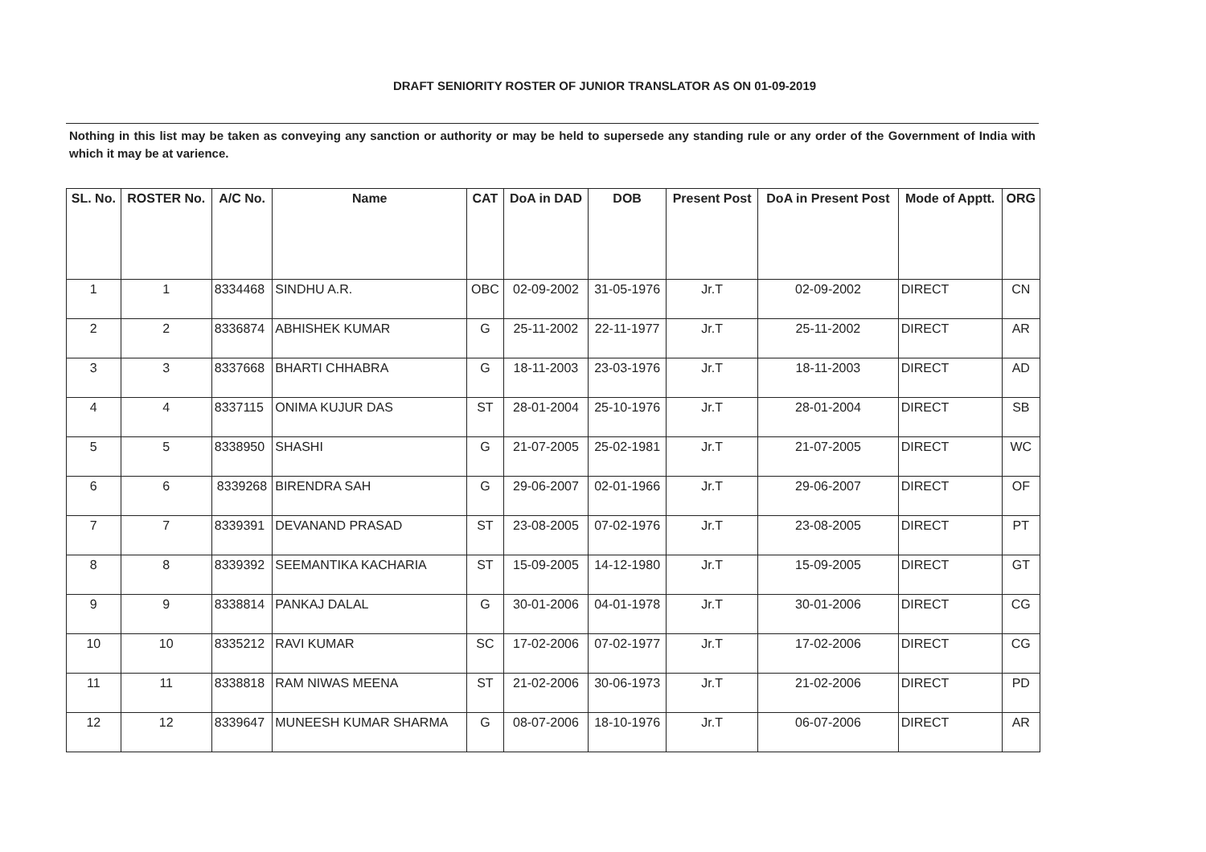DRAFT SENIORITY ROSTER OF JUNIOR TRANSLATOR AS ON 01-09-2019
Nothing in this list may be taken as conveying any sanction or authority or may be held to supersede any standing rule or any order of the Government of India with which it may be at varience.
| SL. No. | ROSTER No. | A/C No. | Name | CAT | DoA in DAD | DOB | Present Post | DoA in Present Post | Mode of Apptt. | ORG |
| --- | --- | --- | --- | --- | --- | --- | --- | --- | --- | --- |
| 1 | 1 | 8334468 | SINDHU A.R. | OBC | 02-09-2002 | 31-05-1976 | Jr.T | 02-09-2002 | DIRECT | CN |
| 2 | 2 | 8336874 | ABHISHEK KUMAR | G | 25-11-2002 | 22-11-1977 | Jr.T | 25-11-2002 | DIRECT | AR |
| 3 | 3 | 8337668 | BHARTI CHHABRA | G | 18-11-2003 | 23-03-1976 | Jr.T | 18-11-2003 | DIRECT | AD |
| 4 | 4 | 8337115 | ONIMA KUJUR DAS | ST | 28-01-2004 | 25-10-1976 | Jr.T | 28-01-2004 | DIRECT | SB |
| 5 | 5 | 8338950 | SHASHI | G | 21-07-2005 | 25-02-1981 | Jr.T | 21-07-2005 | DIRECT | WC |
| 6 | 6 | 8339268 | BIRENDRA SAH | G | 29-06-2007 | 02-01-1966 | Jr.T | 29-06-2007 | DIRECT | OF |
| 7 | 7 | 8339391 | DEVANAND PRASAD | ST | 23-08-2005 | 07-02-1976 | Jr.T | 23-08-2005 | DIRECT | PT |
| 8 | 8 | 8339392 | SEEMANTIKA KACHARIA | ST | 15-09-2005 | 14-12-1980 | Jr.T | 15-09-2005 | DIRECT | GT |
| 9 | 9 | 8338814 | PANKAJ DALAL | G | 30-01-2006 | 04-01-1978 | Jr.T | 30-01-2006 | DIRECT | CG |
| 10 | 10 | 8335212 | RAVI KUMAR | SC | 17-02-2006 | 07-02-1977 | Jr.T | 17-02-2006 | DIRECT | CG |
| 11 | 11 | 8338818 | RAM NIWAS MEENA | ST | 21-02-2006 | 30-06-1973 | Jr.T | 21-02-2006 | DIRECT | PD |
| 12 | 12 | 8339647 | MUNEESH KUMAR SHARMA | G | 08-07-2006 | 18-10-1976 | Jr.T | 06-07-2006 | DIRECT | AR |